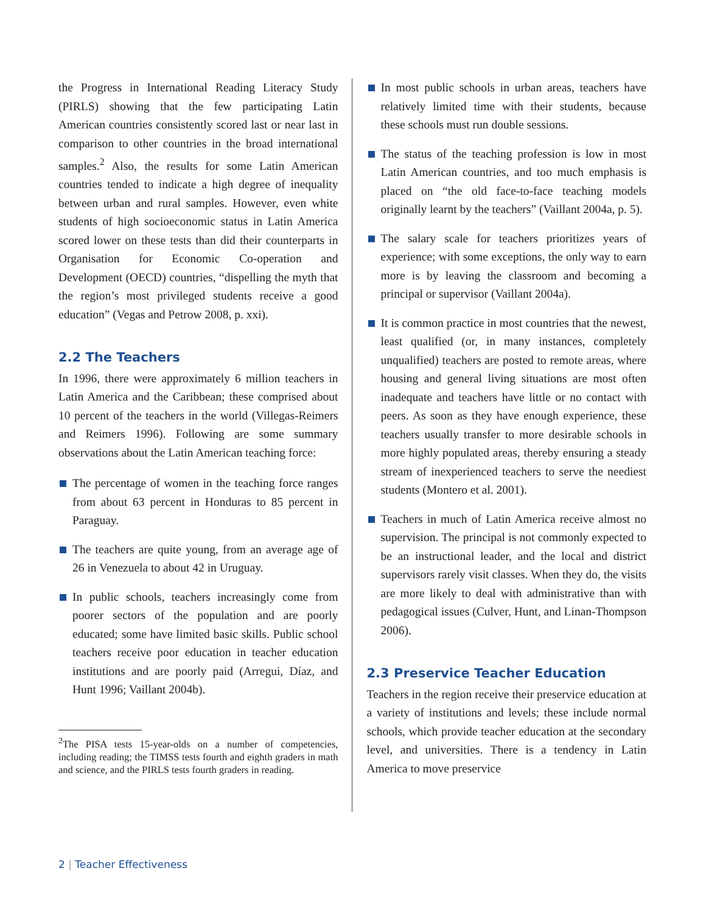the Progress in International Reading Literacy Study (PIRLS) showing that the few participating Latin American countries consistently scored last or near last in comparison to other countries in the broad international samples.<sup>2</sup> Also, the results for some Latin American countries tended to indicate a high degree of inequality between urban and rural samples. However, even white students of high socioeconomic status in Latin America scored lower on these tests than did their counterparts in Organisation for Economic Co-operation and Development (OECD) countries, “dispelling the myth that the region’s most privileged students receive a good education” (Vegas and Petrow 2008, p. xxi).
2.2 The Teachers
In 1996, there were approximately 6 million teachers in Latin America and the Caribbean; these comprised about 10 percent of the teachers in the world (Villegas-Reimers and Reimers 1996). Following are some summary observations about the Latin American teaching force:
The percentage of women in the teaching force ranges from about 63 percent in Honduras to 85 percent in Paraguay.
The teachers are quite young, from an average age of 26 in Venezuela to about 42 in Uruguay.
In public schools, teachers increasingly come from poorer sectors of the population and are poorly educated; some have limited basic skills. Public school teachers receive poor education in teacher education institutions and are poorly paid (Arregui, Díaz, and Hunt 1996; Vaillant 2004b).
<sup>2</sup> The PISA tests 15-year-olds on a number of competencies, including reading; the TIMSS tests fourth and eighth graders in math and science, and the PIRLS tests fourth graders in reading.
In most public schools in urban areas, teachers have relatively limited time with their students, because these schools must run double sessions.
The status of the teaching profession is low in most Latin American countries, and too much emphasis is placed on “the old face-to-face teaching models originally learnt by the teachers” (Vaillant 2004a, p. 5).
The salary scale for teachers prioritizes years of experience; with some exceptions, the only way to earn more is by leaving the classroom and becoming a principal or supervisor (Vaillant 2004a).
It is common practice in most countries that the newest, least qualified (or, in many instances, completely unqualified) teachers are posted to remote areas, where housing and general living situations are most often inadequate and teachers have little or no contact with peers. As soon as they have enough experience, these teachers usually transfer to more desirable schools in more highly populated areas, thereby ensuring a steady stream of inexperienced teachers to serve the neediest students (Montero et al. 2001).
Teachers in much of Latin America receive almost no supervision. The principal is not commonly expected to be an instructional leader, and the local and district supervisors rarely visit classes. When they do, the visits are more likely to deal with administrative than with pedagogical issues (Culver, Hunt, and Linan-Thompson 2006).
2.3 Preservice Teacher Education
Teachers in the region receive their preservice education at a variety of institutions and levels; these include normal schools, which provide teacher education at the secondary level, and universities. There is a tendency in Latin America to move preservice
2 | Teacher Effectiveness